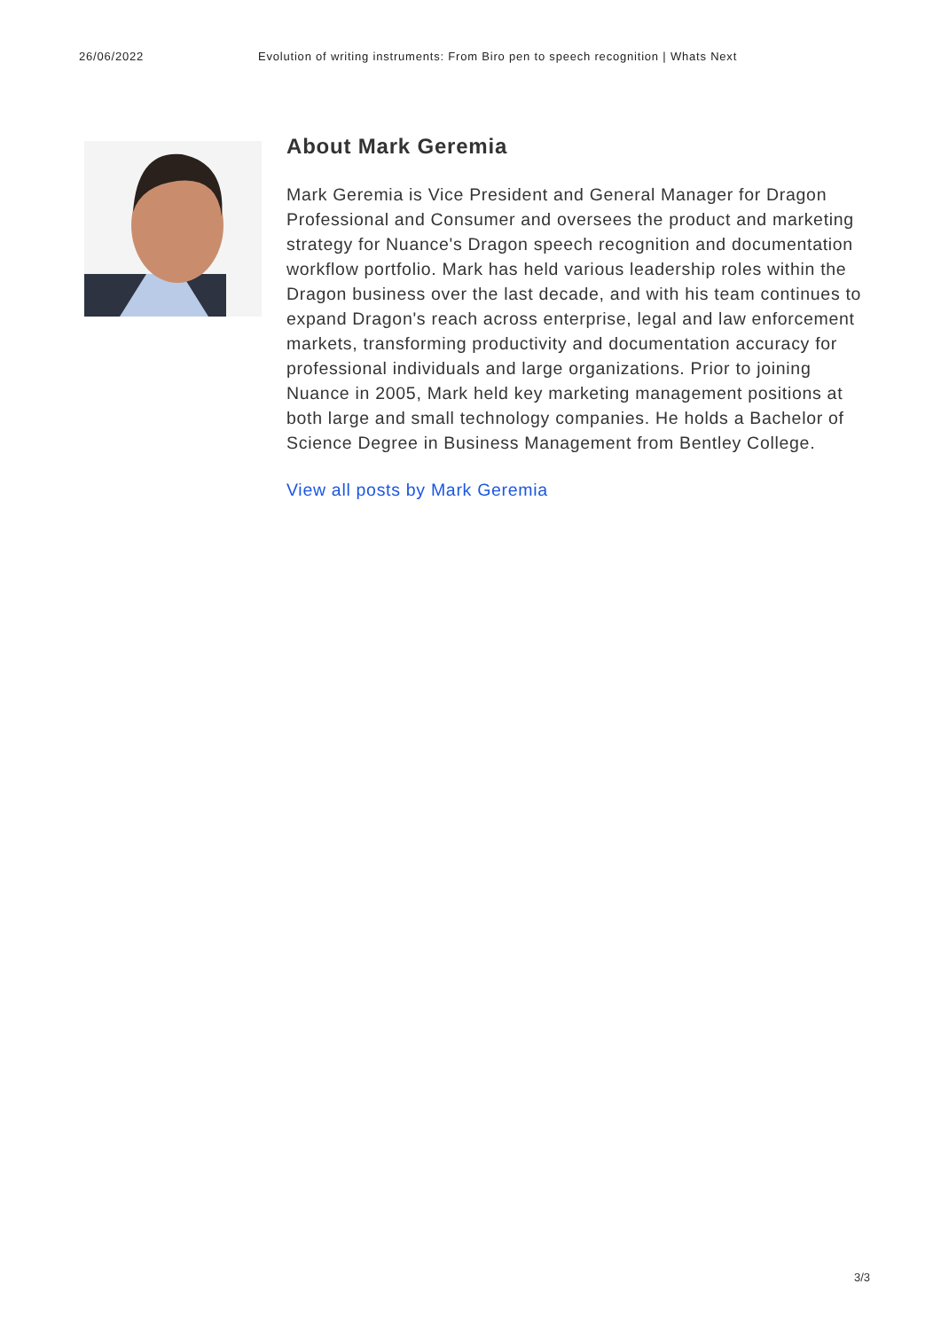26/06/2022 Evolution of writing instruments: From Biro pen to speech recognition | Whats Next
About Mark Geremia
Mark Geremia is Vice President and General Manager for Dragon Professional and Consumer and oversees the product and marketing strategy for Nuance's Dragon speech recognition and documentation workflow portfolio. Mark has held various leadership roles within the Dragon business over the last decade, and with his team continues to expand Dragon's reach across enterprise, legal and law enforcement markets, transforming productivity and documentation accuracy for professional individuals and large organizations. Prior to joining Nuance in 2005, Mark held key marketing management positions at both large and small technology companies. He holds a Bachelor of Science Degree in Business Management from Bentley College.
View all posts by Mark Geremia
3/3